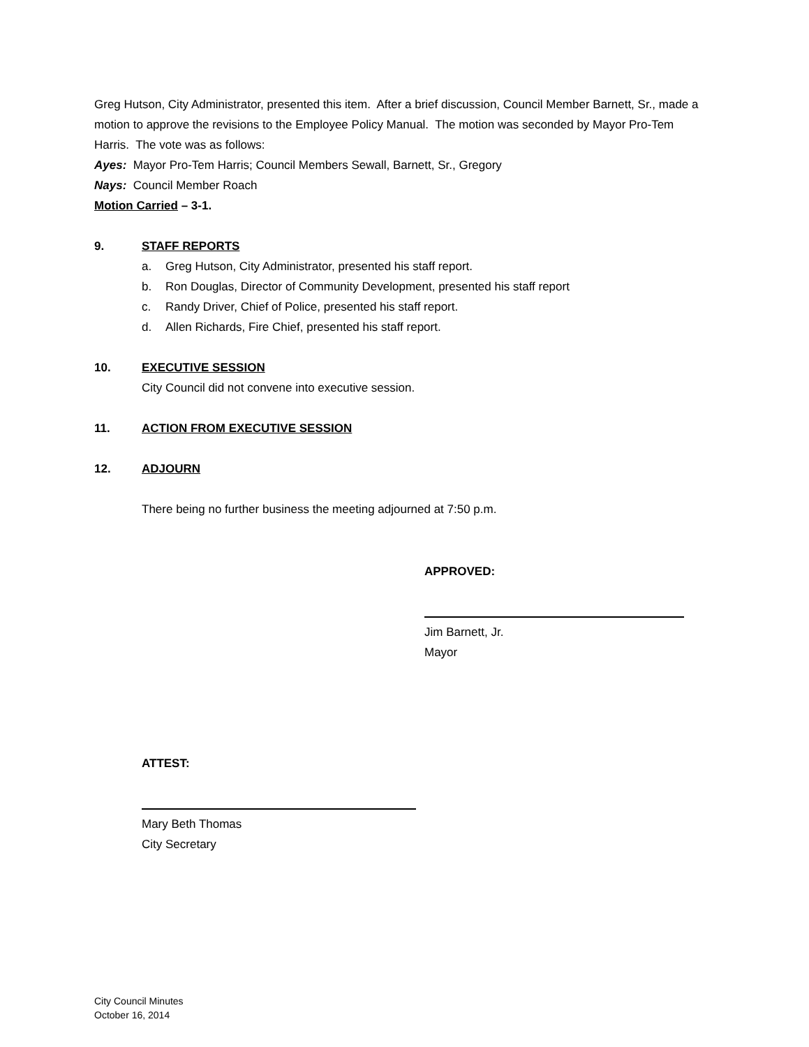Greg Hutson, City Administrator, presented this item. After a brief discussion, Council Member Barnett, Sr., made a motion to approve the revisions to the Employee Policy Manual. The motion was seconded by Mayor Pro-Tem Harris. The vote was as follows:
Ayes: Mayor Pro-Tem Harris; Council Members Sewall, Barnett, Sr., Gregory
Nays: Council Member Roach
Motion Carried – 3-1.
9. STAFF REPORTS
a. Greg Hutson, City Administrator, presented his staff report.
b. Ron Douglas, Director of Community Development, presented his staff report
c. Randy Driver, Chief of Police, presented his staff report.
d. Allen Richards, Fire Chief, presented his staff report.
10. EXECUTIVE SESSION
City Council did not convene into executive session.
11. ACTION FROM EXECUTIVE SESSION
12. ADJOURN
There being no further business the meeting adjourned at 7:50 p.m.
APPROVED:
Jim Barnett, Jr.
Mayor
ATTEST:
Mary Beth Thomas
City Secretary
City Council Minutes
October 16, 2014